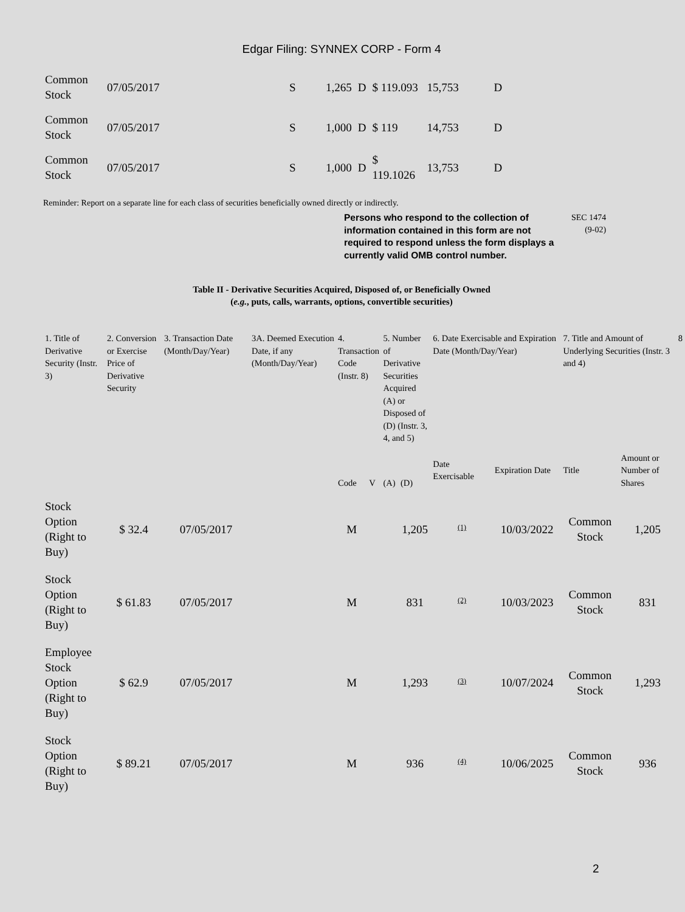Edgar Filing: SYNNEX CORP - Form 4
| Common Stock | 07/05/2017 | S | 1,265 | D | $ 119.093 | 15,753 | D |
| Common Stock | 07/05/2017 | S | 1,000 | D | $ 119 | 14,753 | D |
| Common Stock | 07/05/2017 | S | 1,000 | D | $ 119.1026 | 13,753 | D |
Reminder: Report on a separate line for each class of securities beneficially owned directly or indirectly.
Persons who respond to the collection of information contained in this form are not required to respond unless the form displays a currently valid OMB control number.
SEC 1474
(9-02)
Table II - Derivative Securities Acquired, Disposed of, or Beneficially Owned
(e.g., puts, calls, warrants, options, convertible securities)
| 1. Title of Derivative Security (Instr. 3) | 2. Conversion or Exercise Price of Derivative Security | 3. Transaction Date (Month/Day/Year) | 3A. Deemed Execution Date, if any (Month/Day/Year) | 4. Transaction Code (Instr. 8) | | 5. Number of Derivative Securities Acquired (A) or Disposed of (D) (Instr. 3, 4, and 5) | | 6. Date Exercisable and Expiration Date (Month/Day/Year) | | 7. Title and Amount of Underlying Securities (Instr. 3 and 4) | | 8 |
| --- | --- | --- | --- | --- | --- | --- | --- | --- | --- | --- | --- | --- |
| | | | | Code | V | (A) | (D) | Date Exercisable | Expiration Date | Title | Amount or Number of Shares | |
| Stock Option (Right to Buy) | $ 32.4 | 07/05/2017 | | M | | | 1,205 | <sup>(1)</sup> | 10/03/2022 | Common Stock | 1,205 | |
| Stock Option (Right to Buy) | $ 61.83 | 07/05/2017 | | M | | | 831 | <sup>(2)</sup> | 10/03/2023 | Common Stock | 831 | |
| Employee Stock Option (Right to Buy) | $ 62.9 | 07/05/2017 | | M | | | 1,293 | <sup>(3)</sup> | 10/07/2024 | Common Stock | 1,293 | |
| Stock Option (Right to Buy) | $ 89.21 | 07/05/2017 | | M | | | 936 | <sup>(4)</sup> | 10/06/2025 | Common Stock | 936 | |
2